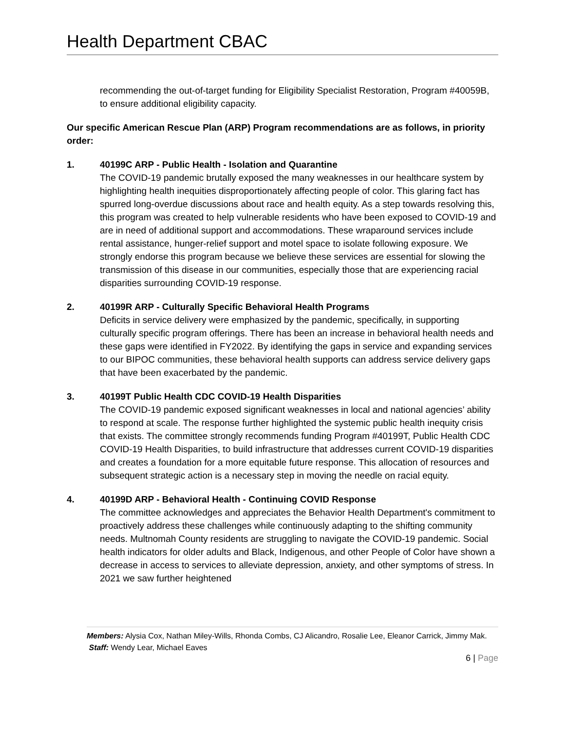Health Department CBAC
recommending the out-of-target funding for Eligibility Specialist Restoration, Program #40059B, to ensure additional eligibility capacity.
Our specific American Rescue Plan (ARP) Program recommendations are as follows, in priority order:
1. 40199C ARP - Public Health - Isolation and Quarantine
The COVID-19 pandemic brutally exposed the many weaknesses in our healthcare system by highlighting health inequities disproportionately affecting people of color. This glaring fact has spurred long-overdue discussions about race and health equity. As a step towards resolving this, this program was created to help vulnerable residents who have been exposed to COVID-19 and are in need of additional support and accommodations. These wraparound services include rental assistance, hunger-relief support and motel space to isolate following exposure. We strongly endorse this program because we believe these services are essential for slowing the transmission of this disease in our communities, especially those that are experiencing racial disparities surrounding COVID-19 response.
2. 40199R ARP - Culturally Specific Behavioral Health Programs
Deficits in service delivery were emphasized by the pandemic, specifically, in supporting culturally specific program offerings. There has been an increase in behavioral health needs and these gaps were identified in FY2022. By identifying the gaps in service and expanding services to our BIPOC communities, these behavioral health supports can address service delivery gaps that have been exacerbated by the pandemic.
3. 40199T Public Health CDC COVID-19 Health Disparities
The COVID-19 pandemic exposed significant weaknesses in local and national agencies’ ability to respond at scale. The response further highlighted the systemic public health inequity crisis that exists. The committee strongly recommends funding Program #40199T, Public Health CDC COVID-19 Health Disparities, to build infrastructure that addresses current COVID-19 disparities and creates a foundation for a more equitable future response. This allocation of resources and subsequent strategic action is a necessary step in moving the needle on racial equity.
4. 40199D ARP - Behavioral Health - Continuing COVID Response
The committee acknowledges and appreciates the Behavior Health Department's commitment to proactively address these challenges while continuously adapting to the shifting community needs. Multnomah County residents are struggling to navigate the COVID-19 pandemic. Social health indicators for older adults and Black, Indigenous, and other People of Color have shown a decrease in access to services to alleviate depression, anxiety, and other symptoms of stress. In 2021 we saw further heightened
Members: Alysia Cox, Nathan Miley-Wills, Rhonda Combs, CJ Alicandro, Rosalie Lee, Eleanor Carrick, Jimmy Mak. Staff: Wendy Lear, Michael Eaves
6 | Page